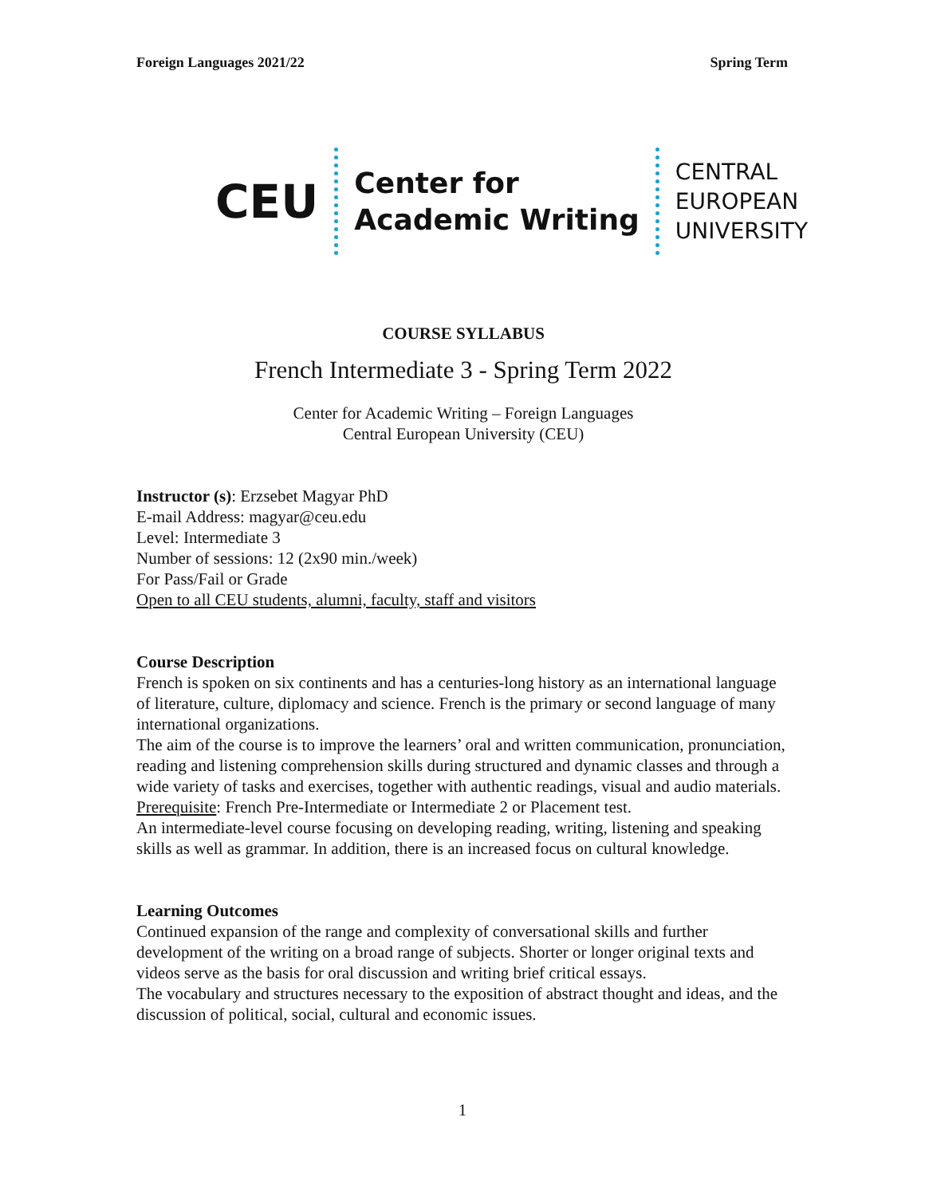Foreign Languages 2021/22 Spring Term
CEU Center for
Academic Writing CENTRAL
EUROPEAN
UNIVERSITY
COURSE SYLLABUS
French Intermediate 3 - Spring Term 2022
Center for Academic Writing – Foreign Languages
Central European University (CEU)
Instructor (s): Erzsebet Magyar PhD
E-mail Address: magyar@ceu.edu
Level: Intermediate 3
Number of sessions: 12 (2x90 min./week)
For Pass/Fail or Grade
Open to all CEU students, alumni, faculty, staff and visitors
Course Description
French is spoken on six continents and has a centuries-long history as an international language of literature, culture, diplomacy and science. French is the primary or second language of many international organizations.
The aim of the course is to improve the learners’ oral and written communication, pronunciation, reading and listening comprehension skills during structured and dynamic classes and through a wide variety of tasks and exercises, together with authentic readings, visual and audio materials.
Prerequisite: French Pre-Intermediate or Intermediate 2 or Placement test.
An intermediate-level course focusing on developing reading, writing, listening and speaking skills as well as grammar. In addition, there is an increased focus on cultural knowledge.
Learning Outcomes
Continued expansion of the range and complexity of conversational skills and further development of the writing on a broad range of subjects. Shorter or longer original texts and videos serve as the basis for oral discussion and writing brief critical essays.
The vocabulary and structures necessary to the exposition of abstract thought and ideas, and the discussion of political, social, cultural and economic issues.
1